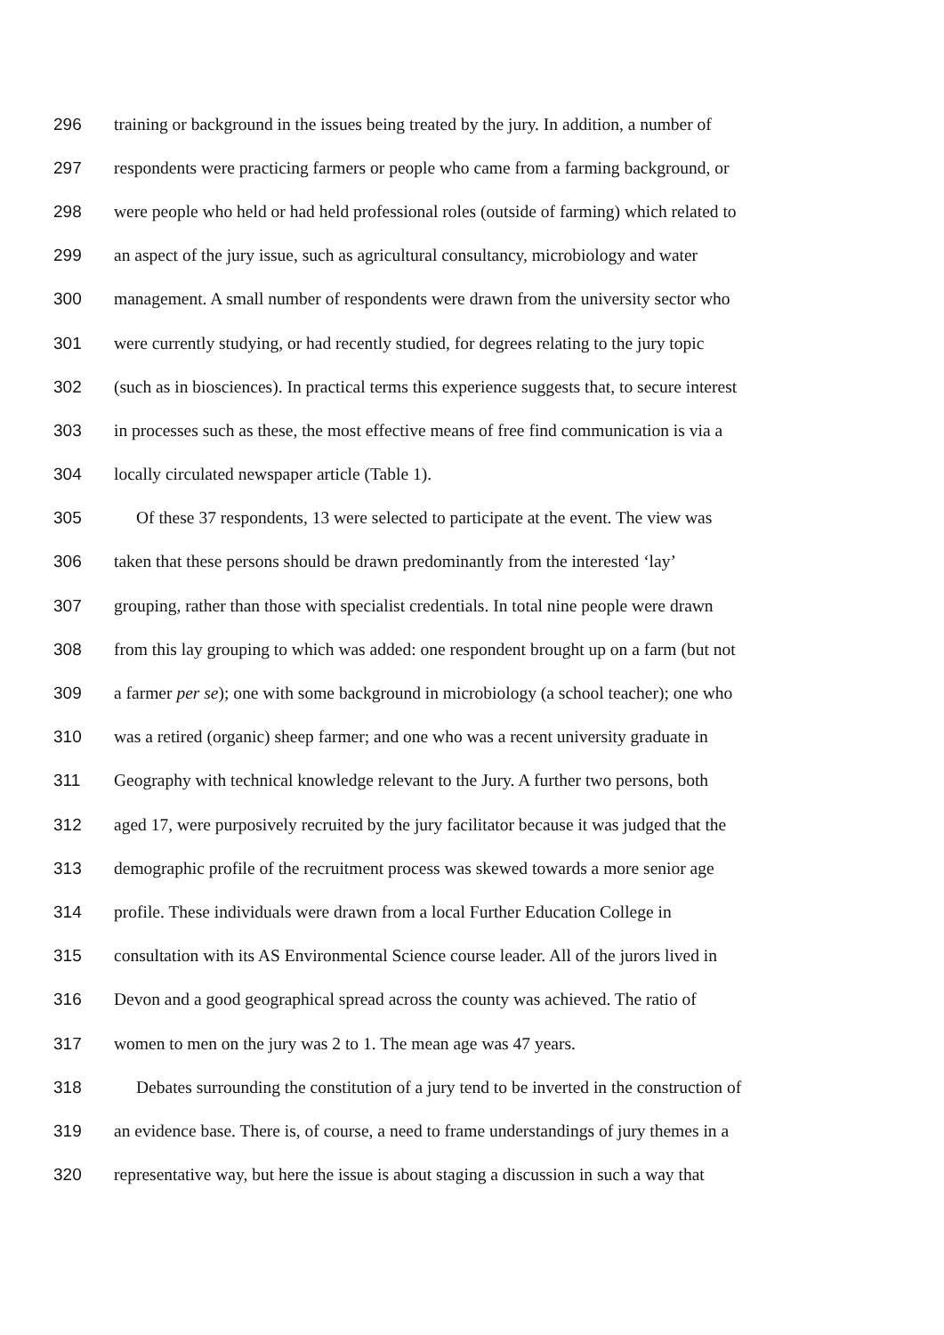296 training or background in the issues being treated by the jury. In addition, a number of
297 respondents were practicing farmers or people who came from a farming background, or
298 were people who held or had held professional roles (outside of farming) which related to
299 an aspect of the jury issue, such as agricultural consultancy, microbiology and water
300 management. A small number of respondents were drawn from the university sector who
301 were currently studying, or had recently studied, for degrees relating to the jury topic
302 (such as in biosciences). In practical terms this experience suggests that, to secure interest
303 in processes such as these, the most effective means of free find communication is via a
304 locally circulated newspaper article (Table 1).
305 Of these 37 respondents, 13 were selected to participate at the event. The view was
306 taken that these persons should be drawn predominantly from the interested ‘lay’
307 grouping, rather than those with specialist credentials. In total nine people were drawn
308 from this lay grouping to which was added: one respondent brought up on a farm (but not
309 a farmer per se); one with some background in microbiology (a school teacher); one who
310 was a retired (organic) sheep farmer; and one who was a recent university graduate in
311 Geography with technical knowledge relevant to the Jury. A further two persons, both
312 aged 17, were purposively recruited by the jury facilitator because it was judged that the
313 demographic profile of the recruitment process was skewed towards a more senior age
314 profile. These individuals were drawn from a local Further Education College in
315 consultation with its AS Environmental Science course leader. All of the jurors lived in
316 Devon and a good geographical spread across the county was achieved. The ratio of
317 women to men on the jury was 2 to 1. The mean age was 47 years.
318 Debates surrounding the constitution of a jury tend to be inverted in the construction of
319 an evidence base. There is, of course, a need to frame understandings of jury themes in a
320 representative way, but here the issue is about staging a discussion in such a way that